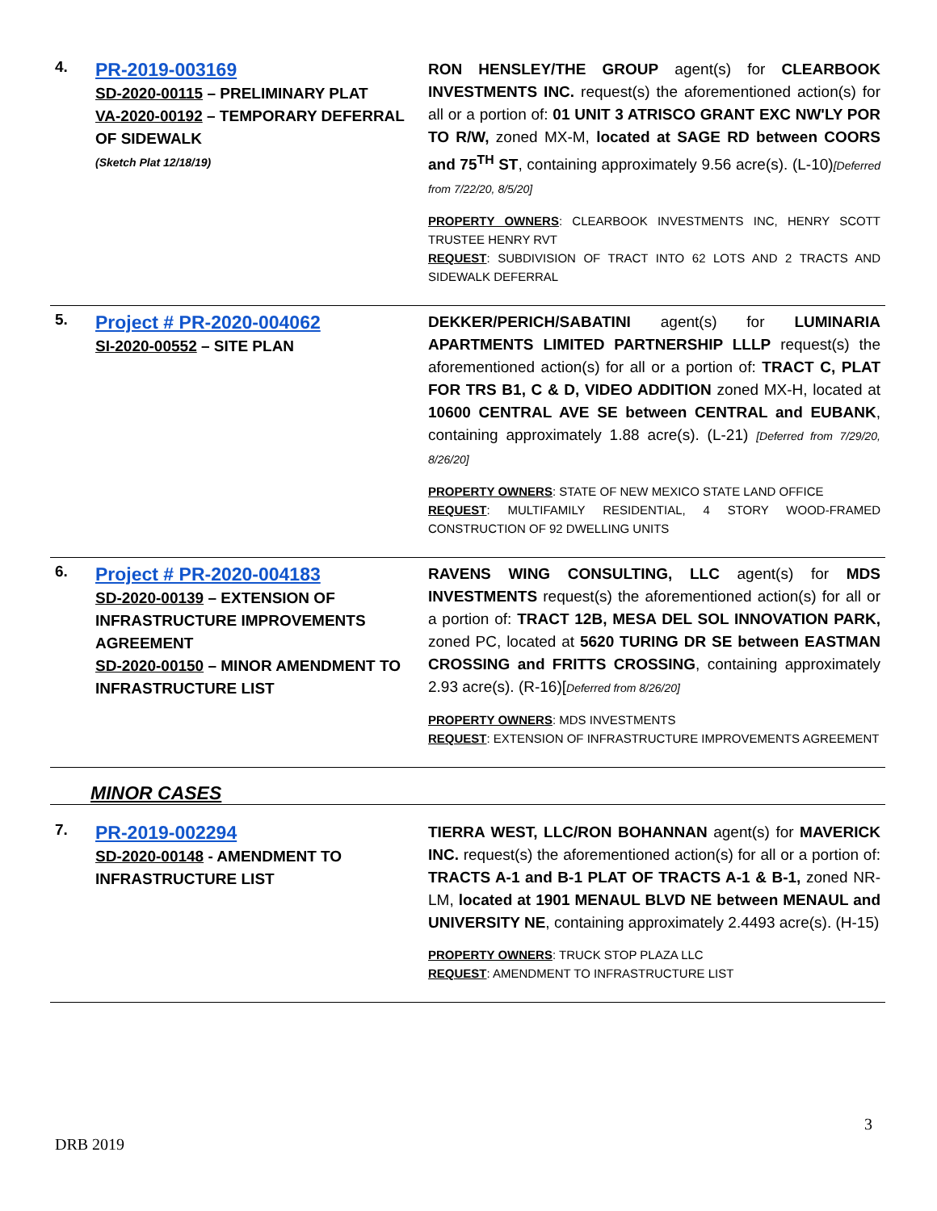| 4. | PR-2019-003169 SD-2020-00115 – PRELIMINARY PLAT VA-2020-00192 – TEMPORARY DEFERRAL OF SIDEWALK (Sketch Plat 12/18/19) | RON HENSLEY/THE GROUP agent(s) for CLEARBOOK INVESTMENTS INC. request(s) the aforementioned action(s) for all or a portion of: 01 UNIT 3 ATRISCO GRANT EXC NW'LY POR TO R/W, zoned MX-M, located at SAGE RD between COORS and 75<sup>TH</sup> ST , containing approximately 9.56 acre(s). (L-10) [Deferred from 7/22/20, 8/5/20] PROPERTY OWNERS : CLEARBOOK INVESTMENTS INC, HENRY SCOTT TRUSTEE HENRY RVT REQUEST : SUBDIVISION OF TRACT INTO 62 LOTS AND 2 TRACTS AND SIDEWALK DEFERRAL |
| 5. | Project # PR-2020-004062 SI-2020-00552 – SITE PLAN | DEKKER/PERICH/SABATINI agent(s) for LUMINARIA APARTMENTS LIMITED PARTNERSHIP LLLP request(s) the aforementioned action(s) for all or a portion of: TRACT C, PLAT FOR TRS B1, C & D, VIDEO ADDITION zoned MX-H, located at 10600 CENTRAL AVE SE between CENTRAL and EUBANK , containing approximately 1.88 acre(s). (L-21) [Deferred from 7/29/20, 8/26/20] PROPERTY OWNERS : STATE OF NEW MEXICO STATE LAND OFFICE REQUEST : MULTIFAMILY RESIDENTIAL, 4 STORY WOOD-FRAMED CONSTRUCTION OF 92 DWELLING UNITS |
| 6. | Project # PR-2020-004183 SD-2020-00139 – EXTENSION OF INFRASTRUCTURE IMPROVEMENTS AGREEMENT SD-2020-00150 – MINOR AMENDMENT TO INFRASTRUCTURE LIST | RAVENS WING CONSULTING, LLC agent(s) for MDS INVESTMENTS request(s) the aforementioned action(s) for all or a portion of: TRACT 12B, MESA DEL SOL INNOVATION PARK, zoned PC, located at 5620 TURING DR SE between EASTMAN CROSSING and FRITTS CROSSING , containing approximately 2.93 acre(s). (R-16)[ Deferred from 8/26/20] PROPERTY OWNERS : MDS INVESTMENTS REQUEST : EXTENSION OF INFRASTRUCTURE IMPROVEMENTS AGREEMENT |
| MINOR CASES | | |
| 7. | PR-2019-002294 SD-2020-00148 - AMENDMENT TO INFRASTRUCTURE LIST | TIERRA WEST, LLC/RON BOHANNAN agent(s) for MAVERICK INC. request(s) the aforementioned action(s) for all or a portion of: TRACTS A-1 and B-1 PLAT OF TRACTS A-1 & B-1, zoned NR-LM, located at 1901 MENAUL BLVD NE between MENAUL and UNIVERSITY NE , containing approximately 2.4493 acre(s). (H-15) PROPERTY OWNERS : TRUCK STOP PLAZA LLC REQUEST : AMENDMENT TO INFRASTRUCTURE LIST |
3
DRB 2019